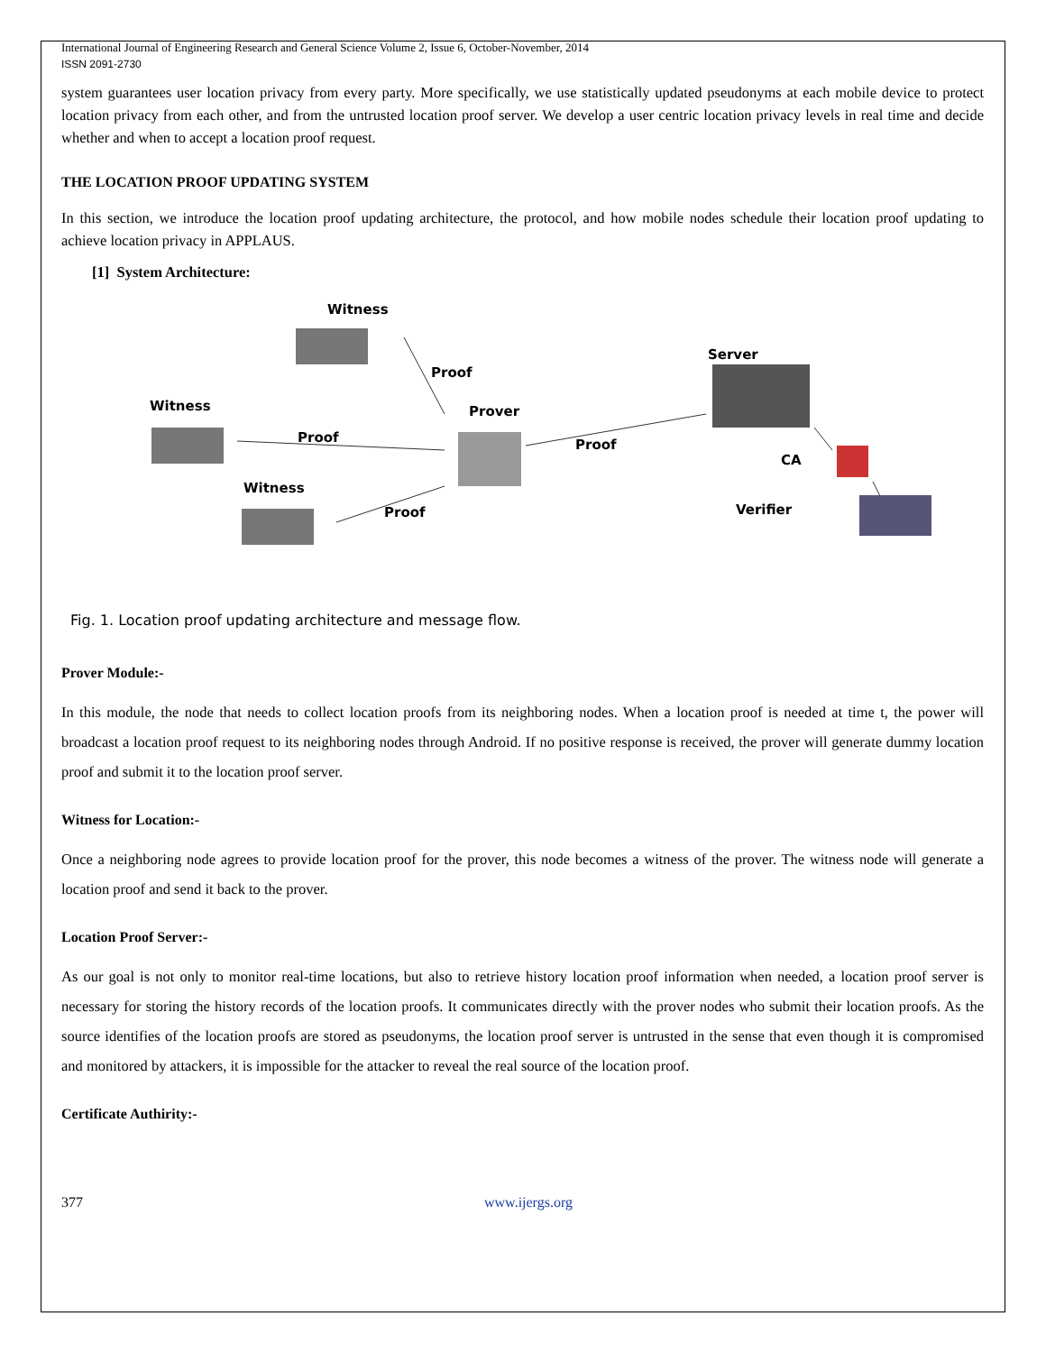International Journal of Engineering Research and General Science Volume 2, Issue 6, October-November, 2014
ISSN 2091-2730
system guarantees user location privacy from every party. More specifically, we use statistically updated pseudonyms at each mobile device to protect location privacy from each other, and from the untrusted location proof server. We develop a user centric location privacy levels in real time and decide whether and when to accept a location proof request.
THE LOCATION PROOF UPDATING SYSTEM
In this section, we introduce the location proof updating architecture, the protocol, and how mobile nodes schedule their location proof updating to achieve location privacy in APPLAUS.
[1] System Architecture:
Witness
Proof
Witness
Proof
Prover
Proof
Server
CA
Witness
Proof Verifier
Fig. 1. Location proof updating architecture and message flow.
Prover Module:-
In this module, the node that needs to collect location proofs from its neighboring nodes. When a location proof is needed at time t, the power will broadcast a location proof request to its neighboring nodes through Android. If no positive response is received, the prover will generate dummy location proof and submit it to the location proof server.
Witness for Location:-
Once a neighboring node agrees to provide location proof for the prover, this node becomes a witness of the prover. The witness node will generate a location proof and send it back to the prover.
Location Proof Server:-
As our goal is not only to monitor real-time locations, but also to retrieve history location proof information when needed, a location proof server is necessary for storing the history records of the location proofs. It communicates directly with the prover nodes who submit their location proofs. As the source identifies of the location proofs are stored as pseudonyms, the location proof server is untrusted in the sense that even though it is compromised and monitored by attackers, it is impossible for the attacker to reveal the real source of the location proof.
Certificate Authirity:-
377 www.ijergs.org